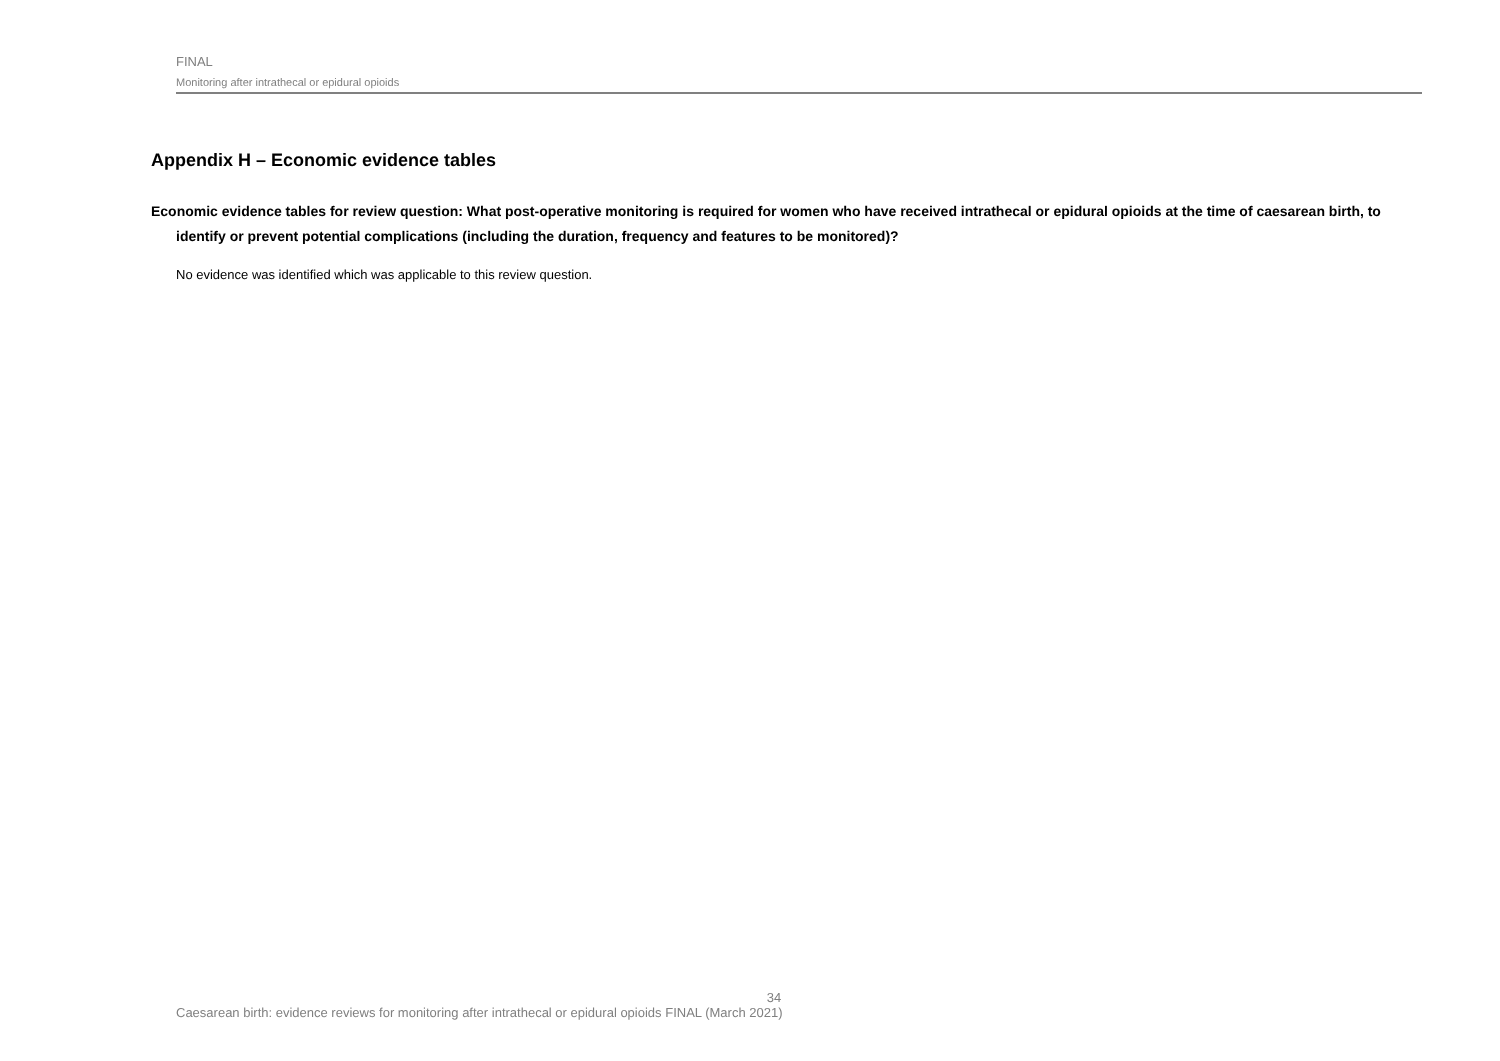FINAL
Monitoring after intrathecal or epidural opioids
Appendix H – Economic evidence tables
Economic evidence tables for review question: What post-operative monitoring is required for women who have received intrathecal or epidural opioids at the time of caesarean birth, to identify or prevent potential complications (including the duration, frequency and features to be monitored)?
No evidence was identified which was applicable to this review question.
34
Caesarean birth: evidence reviews for monitoring after intrathecal or epidural opioids FINAL (March 2021)